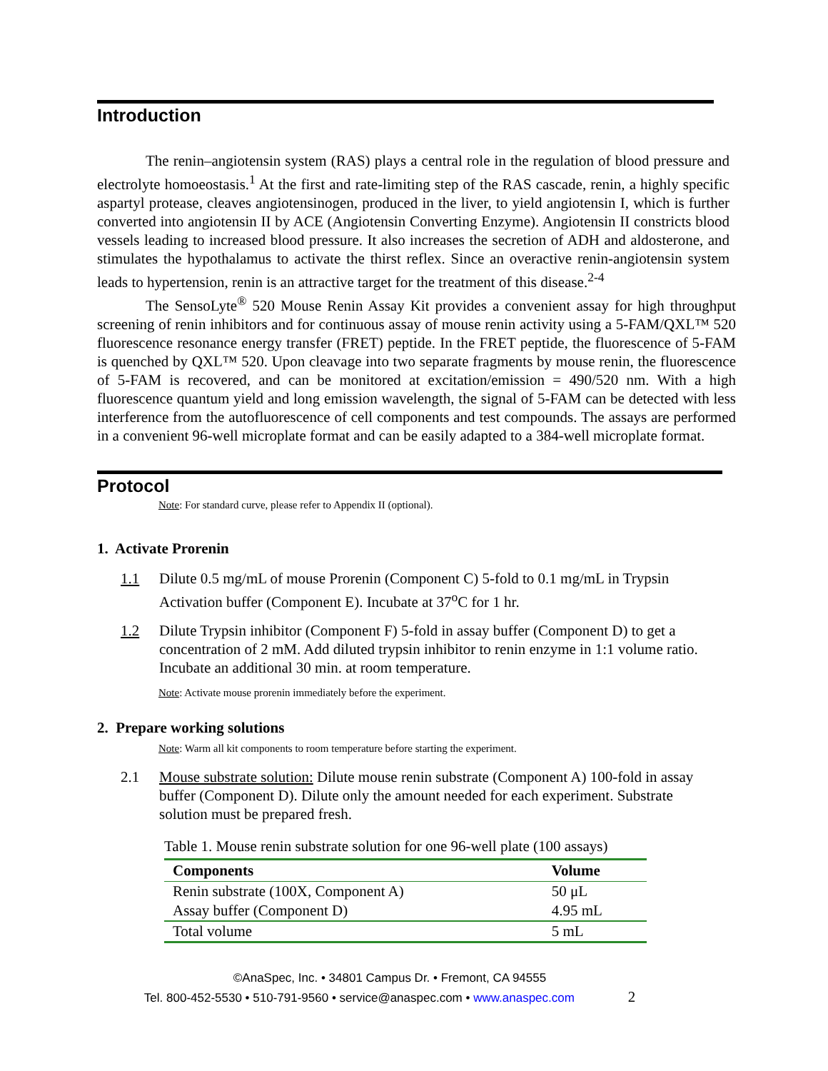Introduction
The renin–angiotensin system (RAS) plays a central role in the regulation of blood pressure and electrolyte homoeostasis.<sup>1</sup> At the first and rate-limiting step of the RAS cascade, renin, a highly specific aspartyl protease, cleaves angiotensinogen, produced in the liver, to yield angiotensin I, which is further converted into angiotensin II by ACE (Angiotensin Converting Enzyme). Angiotensin II constricts blood vessels leading to increased blood pressure. It also increases the secretion of ADH and aldosterone, and stimulates the hypothalamus to activate the thirst reflex. Since an overactive renin-angiotensin system leads to hypertension, renin is an attractive target for the treatment of this disease.<sup>2-4</sup>
The SensoLyte<sup>®</sup> 520 Mouse Renin Assay Kit provides a convenient assay for high throughput screening of renin inhibitors and for continuous assay of mouse renin activity using a 5-FAM/QXL™ 520 fluorescence resonance energy transfer (FRET) peptide. In the FRET peptide, the fluorescence of 5-FAM is quenched by QXL™ 520. Upon cleavage into two separate fragments by mouse renin, the fluorescence of 5-FAM is recovered, and can be monitored at excitation/emission = 490/520 nm. With a high fluorescence quantum yield and long emission wavelength, the signal of 5-FAM can be detected with less interference from the autofluorescence of cell components and test compounds. The assays are performed in a convenient 96-well microplate format and can be easily adapted to a 384-well microplate format.
Protocol
Note: For standard curve, please refer to Appendix II (optional).
1. Activate Prorenin
1.1 Dilute 0.5 mg/mL of mouse Prorenin (Component C) 5-fold to 0.1 mg/mL in Trypsin Activation buffer (Component E). Incubate at 37<sup>o</sup>C for 1 hr.
1.2 Dilute Trypsin inhibitor (Component F) 5-fold in assay buffer (Component D) to get a concentration of 2 mM. Add diluted trypsin inhibitor to renin enzyme in 1:1 volume ratio. Incubate an additional 30 min. at room temperature.
Note: Activate mouse prorenin immediately before the experiment.
2. Prepare working solutions
Note: Warm all kit components to room temperature before starting the experiment.
2.1 Mouse substrate solution: Dilute mouse renin substrate (Component A) 100-fold in assay buffer (Component D). Dilute only the amount needed for each experiment. Substrate solution must be prepared fresh.
Table 1. Mouse renin substrate solution for one 96-well plate (100 assays)
| Components | Volume |
| --- | --- |
| Renin substrate (100X, Component A) | 50 μL |
| Assay buffer (Component D) | 4.95 mL |
| Total volume | 5 mL |
©AnaSpec, Inc. • 34801 Campus Dr. • Fremont, CA 94555
Tel. 800-452-5530 • 510-791-9560 • service@anaspec.com • www.anaspec.com 2